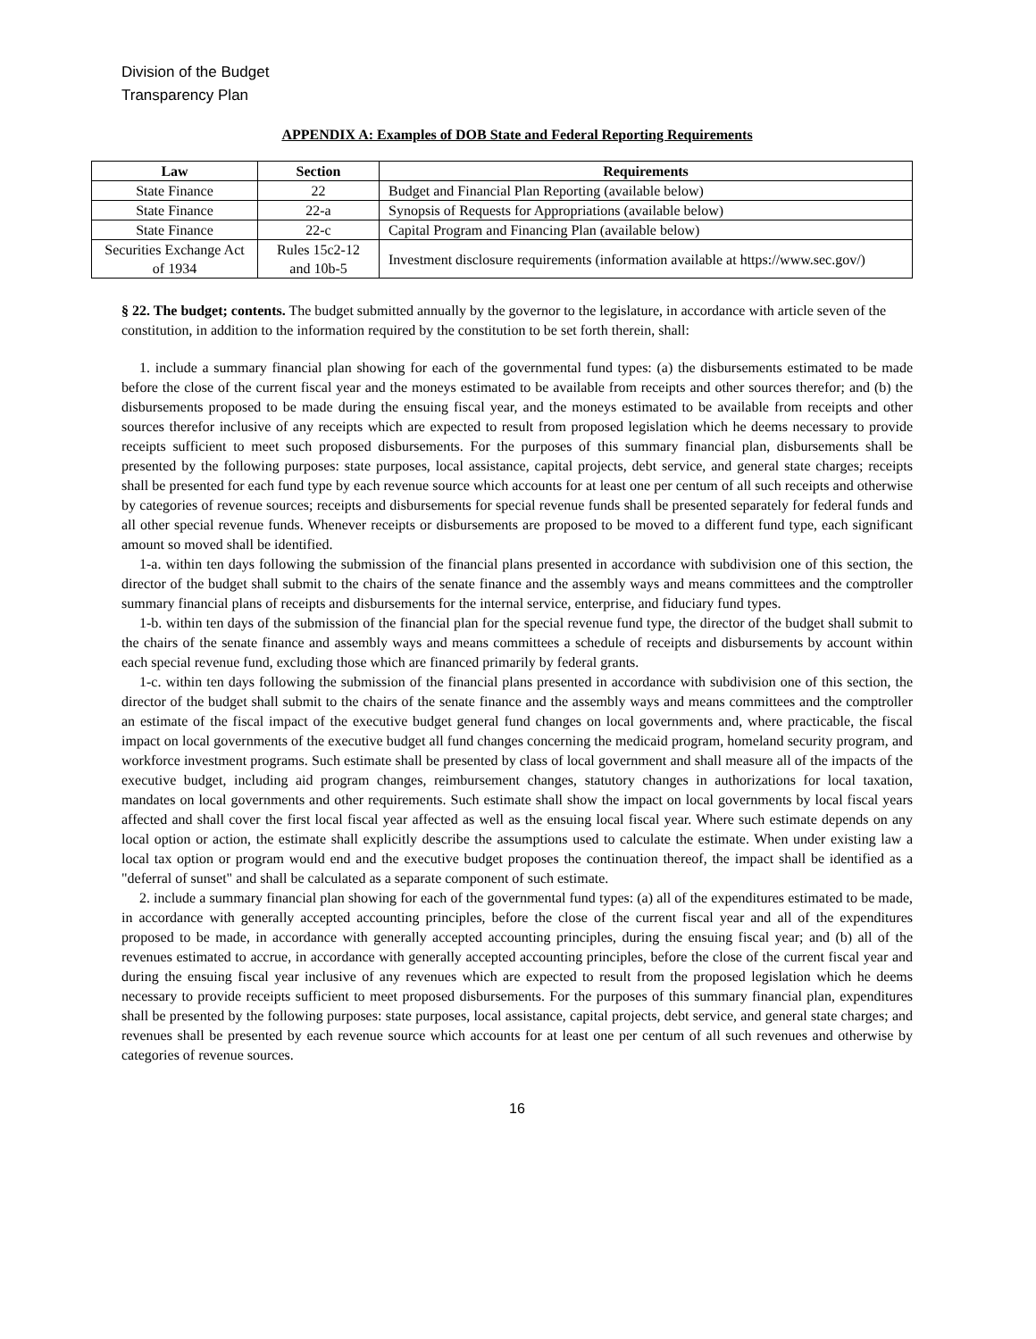Division of the Budget
Transparency Plan
APPENDIX A: Examples of DOB State and Federal Reporting Requirements
| Law | Section | Requirements |
| --- | --- | --- |
| State Finance | 22 | Budget and Financial Plan Reporting (available below) |
| State Finance | 22-a | Synopsis of Requests for Appropriations (available below) |
| State Finance | 22-c | Capital Program and Financing Plan (available below) |
| Securities Exchange Act of 1934 | Rules 15c2-12 and 10b-5 | Investment disclosure requirements (information available at https://www.sec.gov/) |
§ 22. The budget; contents. The budget submitted annually by the governor to the legislature, in accordance with article seven of the constitution, in addition to the information required by the constitution to be set forth therein, shall:
1. include a summary financial plan showing for each of the governmental fund types: (a) the disbursements estimated to be made before the close of the current fiscal year and the moneys estimated to be available from receipts and other sources therefor; and (b) the disbursements proposed to be made during the ensuing fiscal year, and the moneys estimated to be available from receipts and other sources therefor inclusive of any receipts which are expected to result from proposed legislation which he deems necessary to provide receipts sufficient to meet such proposed disbursements. For the purposes of this summary financial plan, disbursements shall be presented by the following purposes: state purposes, local assistance, capital projects, debt service, and general state charges; receipts shall be presented for each fund type by each revenue source which accounts for at least one per centum of all such receipts and otherwise by categories of revenue sources; receipts and disbursements for special revenue funds shall be presented separately for federal funds and all other special revenue funds. Whenever receipts or disbursements are proposed to be moved to a different fund type, each significant amount so moved shall be identified.
1-a. within ten days following the submission of the financial plans presented in accordance with subdivision one of this section, the director of the budget shall submit to the chairs of the senate finance and the assembly ways and means committees and the comptroller summary financial plans of receipts and disbursements for the internal service, enterprise, and fiduciary fund types.
1-b. within ten days of the submission of the financial plan for the special revenue fund type, the director of the budget shall submit to the chairs of the senate finance and assembly ways and means committees a schedule of receipts and disbursements by account within each special revenue fund, excluding those which are financed primarily by federal grants.
1-c. within ten days following the submission of the financial plans presented in accordance with subdivision one of this section, the director of the budget shall submit to the chairs of the senate finance and the assembly ways and means committees and the comptroller an estimate of the fiscal impact of the executive budget general fund changes on local governments and, where practicable, the fiscal impact on local governments of the executive budget all fund changes concerning the medicaid program, homeland security program, and workforce investment programs. Such estimate shall be presented by class of local government and shall measure all of the impacts of the executive budget, including aid program changes, reimbursement changes, statutory changes in authorizations for local taxation, mandates on local governments and other requirements. Such estimate shall show the impact on local governments by local fiscal years affected and shall cover the first local fiscal year affected as well as the ensuing local fiscal year. Where such estimate depends on any local option or action, the estimate shall explicitly describe the assumptions used to calculate the estimate. When under existing law a local tax option or program would end and the executive budget proposes the continuation thereof, the impact shall be identified as a "deferral of sunset" and shall be calculated as a separate component of such estimate.
2. include a summary financial plan showing for each of the governmental fund types: (a) all of the expenditures estimated to be made, in accordance with generally accepted accounting principles, before the close of the current fiscal year and all of the expenditures proposed to be made, in accordance with generally accepted accounting principles, during the ensuing fiscal year; and (b) all of the revenues estimated to accrue, in accordance with generally accepted accounting principles, before the close of the current fiscal year and during the ensuing fiscal year inclusive of any revenues which are expected to result from the proposed legislation which he deems necessary to provide receipts sufficient to meet proposed disbursements. For the purposes of this summary financial plan, expenditures shall be presented by the following purposes: state purposes, local assistance, capital projects, debt service, and general state charges; and revenues shall be presented by each revenue source which accounts for at least one per centum of all such revenues and otherwise by categories of revenue sources.
16